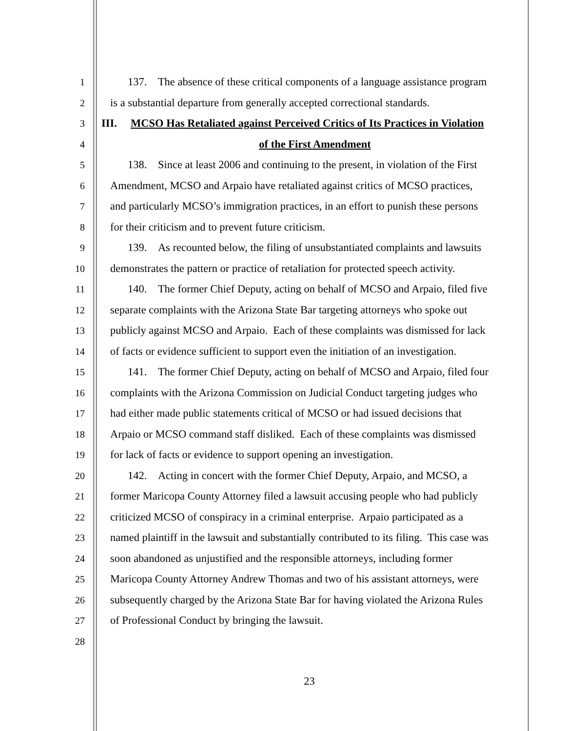1 137. The absence of these critical components of a language assistance program
2 is a substantial departure from generally accepted correctional standards.
3 III. MCSO Has Retaliated against Perceived Critics of Its Practices in Violation
4 of the First Amendment
5 138. Since at least 2006 and continuing to the present, in violation of the First
6 Amendment, MCSO and Arpaio have retaliated against critics of MCSO practices,
7 and particularly MCSO’s immigration practices, in an effort to punish these persons
8 for their criticism and to prevent future criticism.
9 139. As recounted below, the filing of unsubstantiated complaints and lawsuits
10 demonstrates the pattern or practice of retaliation for protected speech activity.
11 140. The former Chief Deputy, acting on behalf of MCSO and Arpaio, filed five
12 separate complaints with the Arizona State Bar targeting attorneys who spoke out
13 publicly against MCSO and Arpaio. Each of these complaints was dismissed for lack
14 of facts or evidence sufficient to support even the initiation of an investigation.
15 141. The former Chief Deputy, acting on behalf of MCSO and Arpaio, filed four
16 complaints with the Arizona Commission on Judicial Conduct targeting judges who
17 had either made public statements critical of MCSO or had issued decisions that
18 Arpaio or MCSO command staff disliked. Each of these complaints was dismissed
19 for lack of facts or evidence to support opening an investigation.
20 142. Acting in concert with the former Chief Deputy, Arpaio, and MCSO, a
21 former Maricopa County Attorney filed a lawsuit accusing people who had publicly
22 criticized MCSO of conspiracy in a criminal enterprise. Arpaio participated as a
23 named plaintiff in the lawsuit and substantially contributed to its filing. This case was
24 soon abandoned as unjustified and the responsible attorneys, including former
25 Maricopa County Attorney Andrew Thomas and two of his assistant attorneys, were
26 subsequently charged by the Arizona State Bar for having violated the Arizona Rules
27 of Professional Conduct by bringing the lawsuit.
28
23